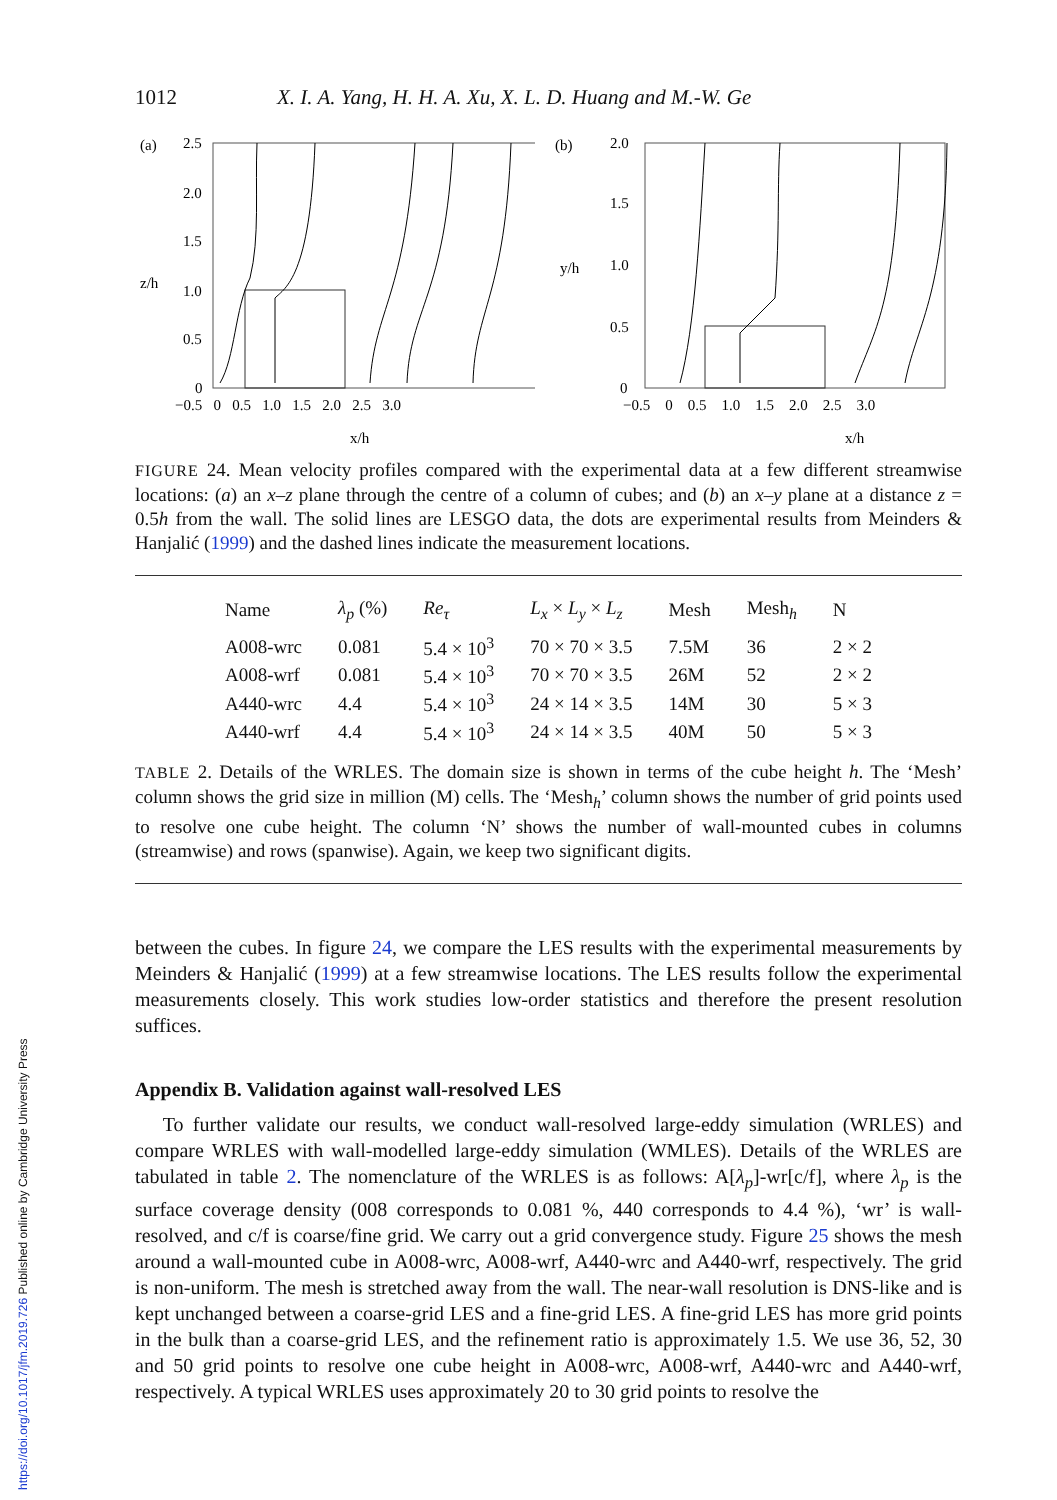1012 X. I. A. Yang, H. H. A. Xu, X. L. D. Huang and M.-W. Ge
(a)
z/h
2.5
2.0
1.5
1.0
0.5
0
−0.5 0 0.5 1.0 1.5 2.0 2.5 3.0
x/h
(b)
y/h
2.0
1.5
1.0
0.5
0
−0.5 0 0.5 1.0 1.5 2.0 2.5 3.0
x/h
FIGURE 24. Mean velocity profiles compared with the experimental data at a few different streamwise locations: (a) an x–z plane through the centre of a column of cubes; and (b) an x–y plane at a distance z = 0.5h from the wall. The solid lines are LESGO data, the dots are experimental results from Meinders & Hanjalić (1999) and the dashed lines indicate the measurement locations.
| Name | λ<sub>p</sub> (%) | Re<sub>τ</sub> | L<sub>x</sub> × L<sub>y</sub> × L<sub>z</sub> | Mesh | Mesh<sub>h</sub> | N |
| --- | --- | --- | --- | --- | --- | --- |
| A008-wrc | 0.081 | 5.4 × 10<sup>3</sup> | 70 × 70 × 3.5 | 7.5M | 36 | 2 × 2 |
| A008-wrf | 0.081 | 5.4 × 10<sup>3</sup> | 70 × 70 × 3.5 | 26M | 52 | 2 × 2 |
| A440-wrc | 4.4 | 5.4 × 10<sup>3</sup> | 24 × 14 × 3.5 | 14M | 30 | 5 × 3 |
| A440-wrf | 4.4 | 5.4 × 10<sup>3</sup> | 24 × 14 × 3.5 | 40M | 50 | 5 × 3 |
TABLE 2. Details of the WRLES. The domain size is shown in terms of the cube height h. The ‘Mesh’ column shows the grid size in million (M) cells. The ‘Mesh<sub>h</sub>’ column shows the number of grid points used to resolve one cube height. The column ‘N’ shows the number of wall-mounted cubes in columns (streamwise) and rows (spanwise). Again, we keep two significant digits.
between the cubes. In figure 24, we compare the LES results with the experimental measurements by Meinders & Hanjalić (1999) at a few streamwise locations. The LES results follow the experimental measurements closely. This work studies low-order statistics and therefore the present resolution suffices.
Appendix B. Validation against wall-resolved LES
To further validate our results, we conduct wall-resolved large-eddy simulation (WRLES) and compare WRLES with wall-modelled large-eddy simulation (WMLES). Details of the WRLES are tabulated in table 2. The nomenclature of the WRLES is as follows: A[λ<sub>p</sub>]-wr[c/f], where λ<sub>p</sub> is the surface coverage density (008 corresponds to 0.081 %, 440 corresponds to 4.4 %), ‘wr’ is wall-resolved, and c/f is coarse/fine grid. We carry out a grid convergence study. Figure 25 shows the mesh around a wall-mounted cube in A008-wrc, A008-wrf, A440-wrc and A440-wrf, respectively. The grid is non-uniform. The mesh is stretched away from the wall. The near-wall resolution is DNS-like and is kept unchanged between a coarse-grid LES and a fine-grid LES. A fine-grid LES has more grid points in the bulk than a coarse-grid LES, and the refinement ratio is approximately 1.5. We use 36, 52, 30 and 50 grid points to resolve one cube height in A008-wrc, A008-wrf, A440-wrc and A440-wrf, respectively. A typical WRLES uses approximately 20 to 30 grid points to resolve the
https://doi.org/10.1017/jfm.2019.726 Published online by Cambridge University Press